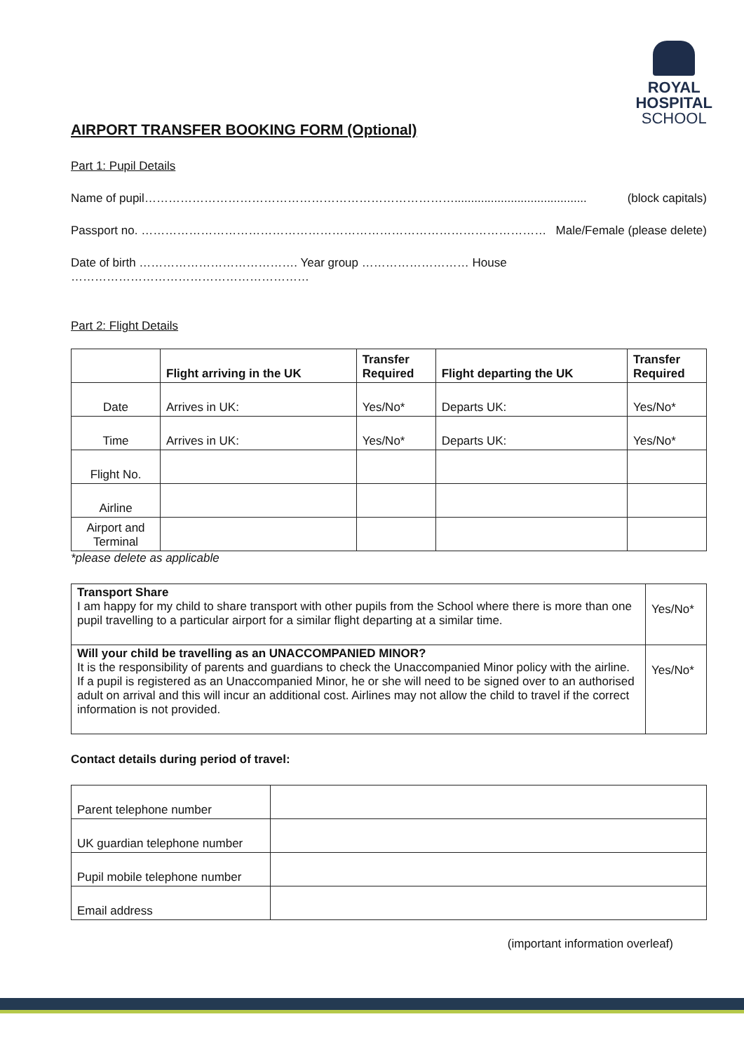ROYAL
HOSPITAL
SCHOOL
AIRPORT TRANSFER BOOKING FORM (Optional)
Part 1: Pupil Details
Name of pupil……………………………………………………………………........................................ (block capitals)
Passport no. ………………………………………………………………………………………… Male/Female (please delete)
Date of birth …………………………………. Year group ……………………… House ……………………………………………………
Part 2: Flight Details
| | Flight arriving in the UK | Transfer Required | Flight departing the UK | Transfer Required |
| --- | --- | --- | --- | --- |
| Date | Arrives in UK: | Yes/No* | Departs UK: | Yes/No* |
| Time | Arrives in UK: | Yes/No* | Departs UK: | Yes/No* |
| Flight No. | | | | |
| Airline | | | | |
| Airport and Terminal | | | | |
*please delete as applicable
| Transport Share I am happy for my child to share transport with other pupils from the School where there is more than one pupil travelling to a particular airport for a similar flight departing at a similar time. | Yes/No* |
| Will your child be travelling as an UNACCOMPANIED MINOR? It is the responsibility of parents and guardians to check the Unaccompanied Minor policy with the airline. If a pupil is registered as an Unaccompanied Minor, he or she will need to be signed over to an authorised adult on arrival and this will incur an additional cost. Airlines may not allow the child to travel if the correct information is not provided. | Yes/No* |
Contact details during period of travel:
| Parent telephone number | |
| UK guardian telephone number | |
| Pupil mobile telephone number | |
| Email address | |
(important information overleaf)